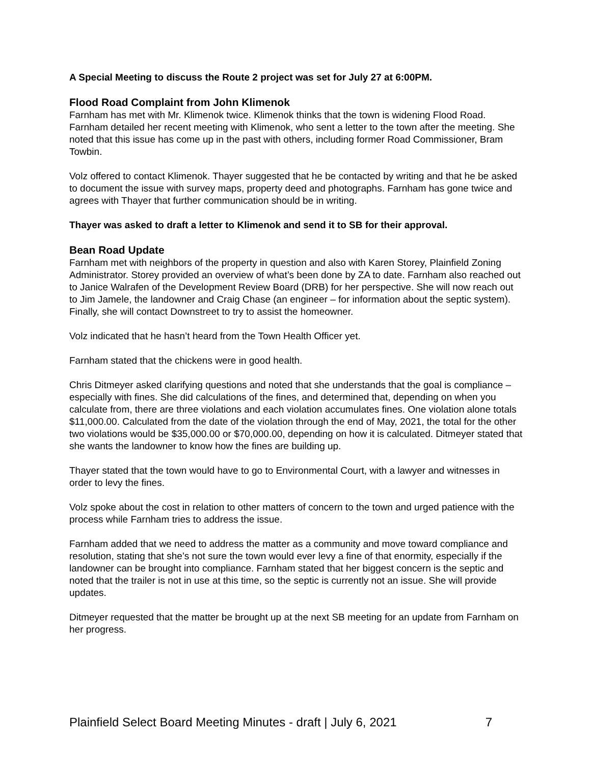A Special Meeting to discuss the Route 2 project was set for July 27 at 6:00PM.
Flood Road Complaint from John Klimenok
Farnham has met with Mr. Klimenok twice. Klimenok thinks that the town is widening Flood Road. Farnham detailed her recent meeting with Klimenok, who sent a letter to the town after the meeting. She noted that this issue has come up in the past with others, including former Road Commissioner, Bram Towbin.
Volz offered to contact Klimenok. Thayer suggested that he be contacted by writing and that he be asked to document the issue with survey maps, property deed and photographs. Farnham has gone twice and agrees with Thayer that further communication should be in writing.
Thayer was asked to draft a letter to Klimenok and send it to SB for their approval.
Bean Road Update
Farnham met with neighbors of the property in question and also with Karen Storey, Plainfield Zoning Administrator. Storey provided an overview of what’s been done by ZA to date. Farnham also reached out to Janice Walrafen of the Development Review Board (DRB) for her perspective. She will now reach out to Jim Jamele, the landowner and Craig Chase (an engineer – for information about the septic system). Finally, she will contact Downstreet to try to assist the homeowner.
Volz indicated that he hasn’t heard from the Town Health Officer yet.
Farnham stated that the chickens were in good health.
Chris Ditmeyer asked clarifying questions and noted that she understands that the goal is compliance – especially with fines. She did calculations of the fines, and determined that, depending on when you calculate from, there are three violations and each violation accumulates fines. One violation alone totals $11,000.00. Calculated from the date of the violation through the end of May, 2021, the total for the other two violations would be $35,000.00 or $70,000.00, depending on how it is calculated. Ditmeyer stated that she wants the landowner to know how the fines are building up.
Thayer stated that the town would have to go to Environmental Court, with a lawyer and witnesses in order to levy the fines.
Volz spoke about the cost in relation to other matters of concern to the town and urged patience with the process while Farnham tries to address the issue.
Farnham added that we need to address the matter as a community and move toward compliance and resolution, stating that she’s not sure the town would ever levy a fine of that enormity, especially if the landowner can be brought into compliance. Farnham stated that her biggest concern is the septic and noted that the trailer is not in use at this time, so the septic is currently not an issue. She will provide updates.
Ditmeyer requested that the matter be brought up at the next SB meeting for an update from Farnham on her progress.
Plainfield Select Board Meeting Minutes - draft | July 6, 2021 7